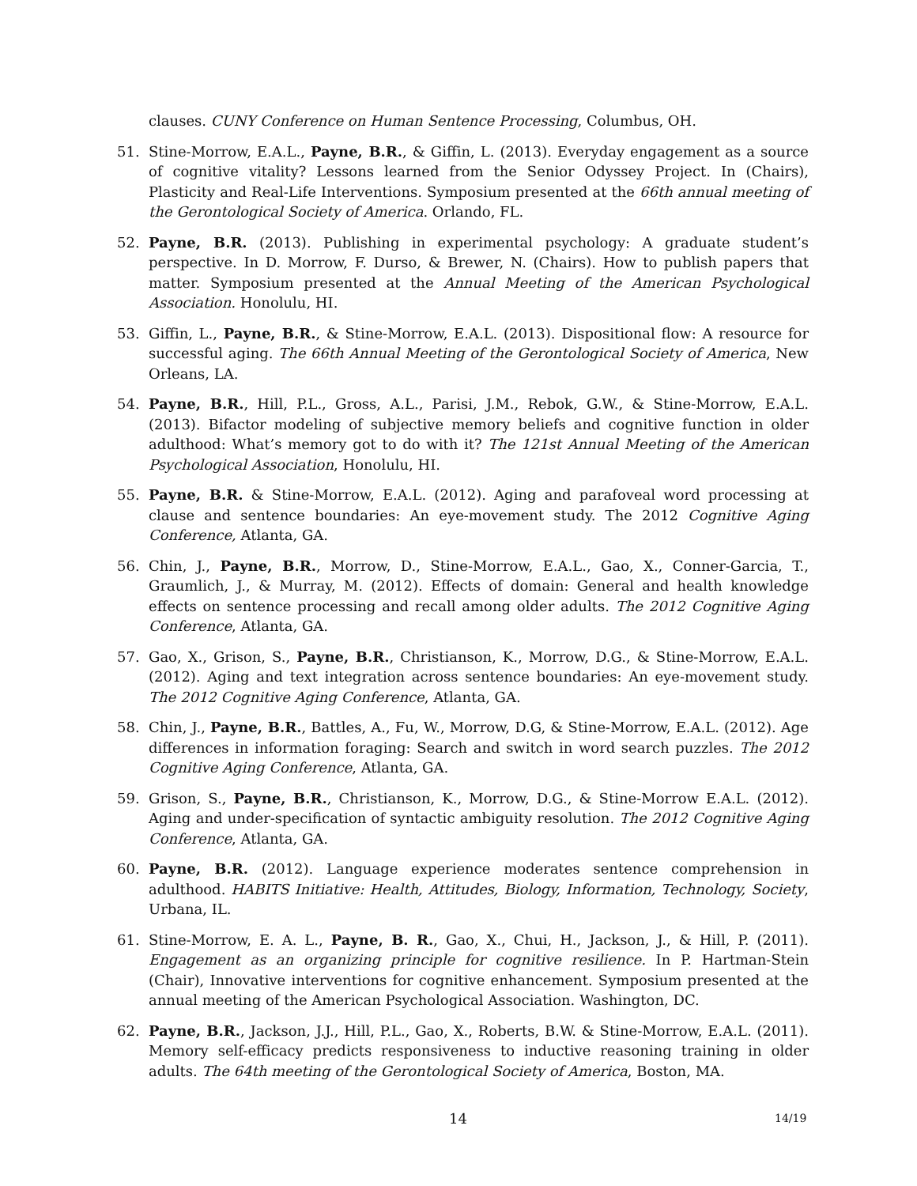clauses. CUNY Conference on Human Sentence Processing, Columbus, OH.
51. Stine-Morrow, E.A.L., Payne, B.R., & Giffin, L. (2013). Everyday engagement as a source of cognitive vitality? Lessons learned from the Senior Odyssey Project. In (Chairs), Plasticity and Real-Life Interventions. Symposium presented at the 66th annual meeting of the Gerontological Society of America. Orlando, FL.
52. Payne, B.R. (2013). Publishing in experimental psychology: A graduate student’s perspective. In D. Morrow, F. Durso, & Brewer, N. (Chairs). How to publish papers that matter. Symposium presented at the Annual Meeting of the American Psychological Association. Honolulu, HI.
53. Giffin, L., Payne, B.R., & Stine-Morrow, E.A.L. (2013). Dispositional flow: A resource for successful aging. The 66th Annual Meeting of the Gerontological Society of America, New Orleans, LA.
54. Payne, B.R., Hill, P.L., Gross, A.L., Parisi, J.M., Rebok, G.W., & Stine-Morrow, E.A.L. (2013). Bifactor modeling of subjective memory beliefs and cognitive function in older adulthood: What’s memory got to do with it? The 121st Annual Meeting of the American Psychological Association, Honolulu, HI.
55. Payne, B.R. & Stine-Morrow, E.A.L. (2012). Aging and parafoveal word processing at clause and sentence boundaries: An eye-movement study. The 2012 Cognitive Aging Conference, Atlanta, GA.
56. Chin, J., Payne, B.R., Morrow, D., Stine-Morrow, E.A.L., Gao, X., Conner-Garcia, T., Graumlich, J., & Murray, M. (2012). Effects of domain: General and health knowledge effects on sentence processing and recall among older adults. The 2012 Cognitive Aging Conference, Atlanta, GA.
57. Gao, X., Grison, S., Payne, B.R., Christianson, K., Morrow, D.G., & Stine-Morrow, E.A.L. (2012). Aging and text integration across sentence boundaries: An eye-movement study. The 2012 Cognitive Aging Conference, Atlanta, GA.
58. Chin, J., Payne, B.R., Battles, A., Fu, W., Morrow, D.G, & Stine-Morrow, E.A.L. (2012). Age differences in information foraging: Search and switch in word search puzzles. The 2012 Cognitive Aging Conference, Atlanta, GA.
59. Grison, S., Payne, B.R., Christianson, K., Morrow, D.G., & Stine-Morrow E.A.L. (2012). Aging and under-specification of syntactic ambiguity resolution. The 2012 Cognitive Aging Conference, Atlanta, GA.
60. Payne, B.R. (2012). Language experience moderates sentence comprehension in adulthood. HABITS Initiative: Health, Attitudes, Biology, Information, Technology, Society, Urbana, IL.
61. Stine-Morrow, E. A. L., Payne, B. R., Gao, X., Chui, H., Jackson, J., & Hill, P. (2011). Engagement as an organizing principle for cognitive resilience. In P. Hartman-Stein (Chair), Innovative interventions for cognitive enhancement. Symposium presented at the annual meeting of the American Psychological Association. Washington, DC.
62. Payne, B.R., Jackson, J.J., Hill, P.L., Gao, X., Roberts, B.W. & Stine-Morrow, E.A.L. (2011). Memory self-efficacy predicts responsiveness to inductive reasoning training in older adults. The 64th meeting of the Gerontological Society of America, Boston, MA.
14 14/19